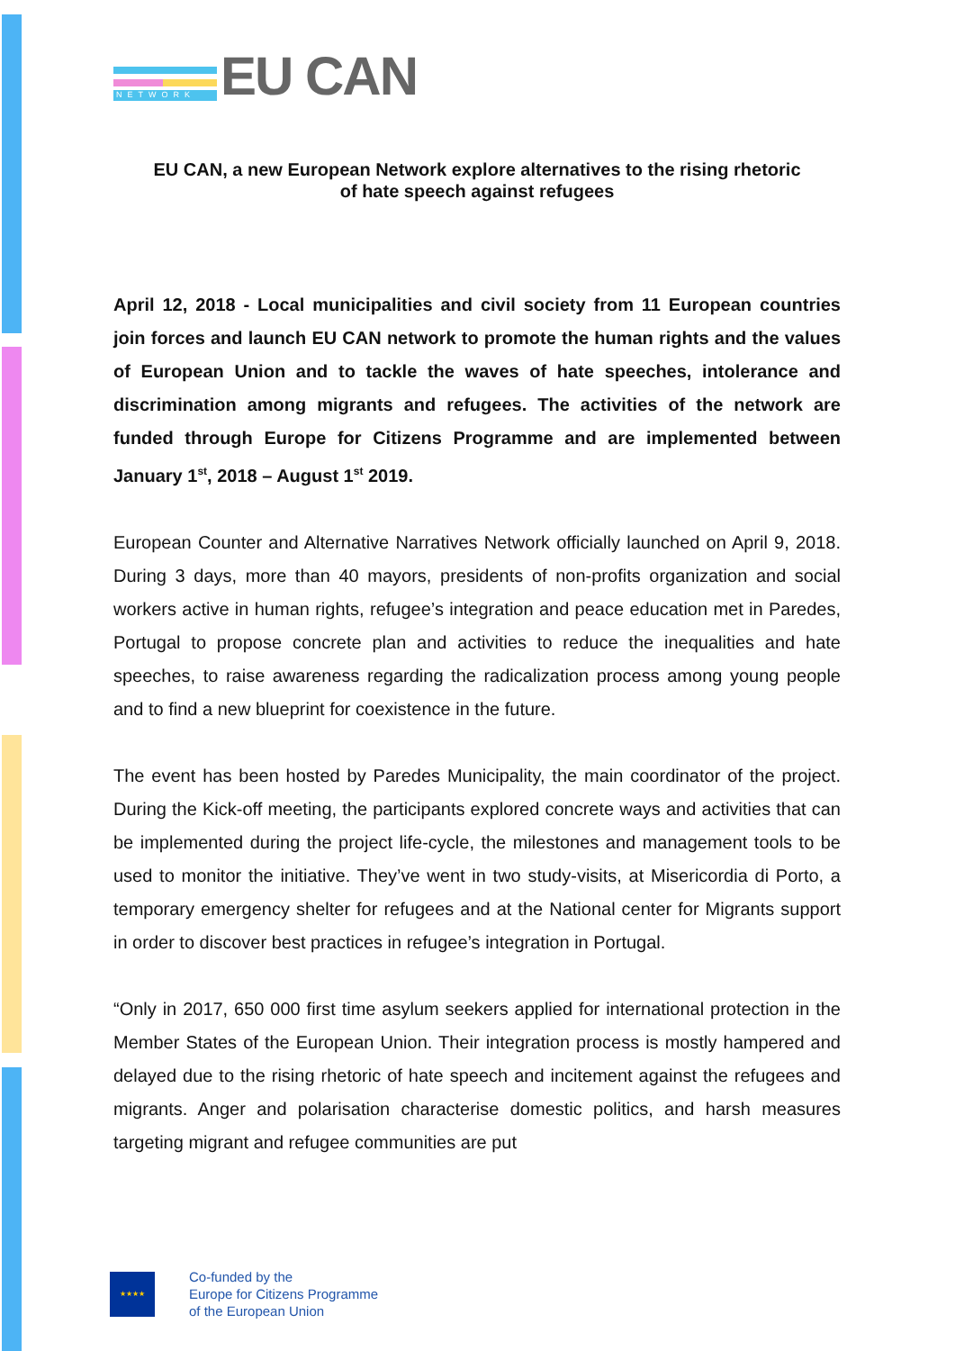NETWORK
EU CAN
EU CAN, a new European Network explore alternatives to the rising rhetoric
of hate speech against refugees
April 12, 2018 - Local municipalities and civil society from 11 European countries join forces and launch EU CAN network to promote the human rights and the values of European Union and to tackle the waves of hate speeches, intolerance and discrimination among migrants and refugees. The activities of the network are funded through Europe for Citizens Programme and are implemented between January 1<sup>st</sup>, 2018 – August 1<sup>st</sup> 2019.
European Counter and Alternative Narratives Network officially launched on April 9, 2018. During 3 days, more than 40 mayors, presidents of non-profits organization and social workers active in human rights, refugee’s integration and peace education met in Paredes, Portugal to propose concrete plan and activities to reduce the inequalities and hate speeches, to raise awareness regarding the radicalization process among young people and to find a new blueprint for coexistence in the future.
The event has been hosted by Paredes Municipality, the main coordinator of the project. During the Kick-off meeting, the participants explored concrete ways and activities that can be implemented during the project life-cycle, the milestones and management tools to be used to monitor the initiative. They’ve went in two study-visits, at Misericordia di Porto, a temporary emergency shelter for refugees and at the National center for Migrants support in order to discover best practices in refugee’s integration in Portugal.
“Only in 2017, 650 000 first time asylum seekers applied for international protection in the Member States of the European Union. Their integration process is mostly hampered and delayed due to the rising rhetoric of hate speech and incitement against the refugees and migrants. Anger and polarisation characterise domestic politics, and harsh measures targeting migrant and refugee communities are put
★★★★
Co-funded by the
Europe for Citizens Programme
of the European Union